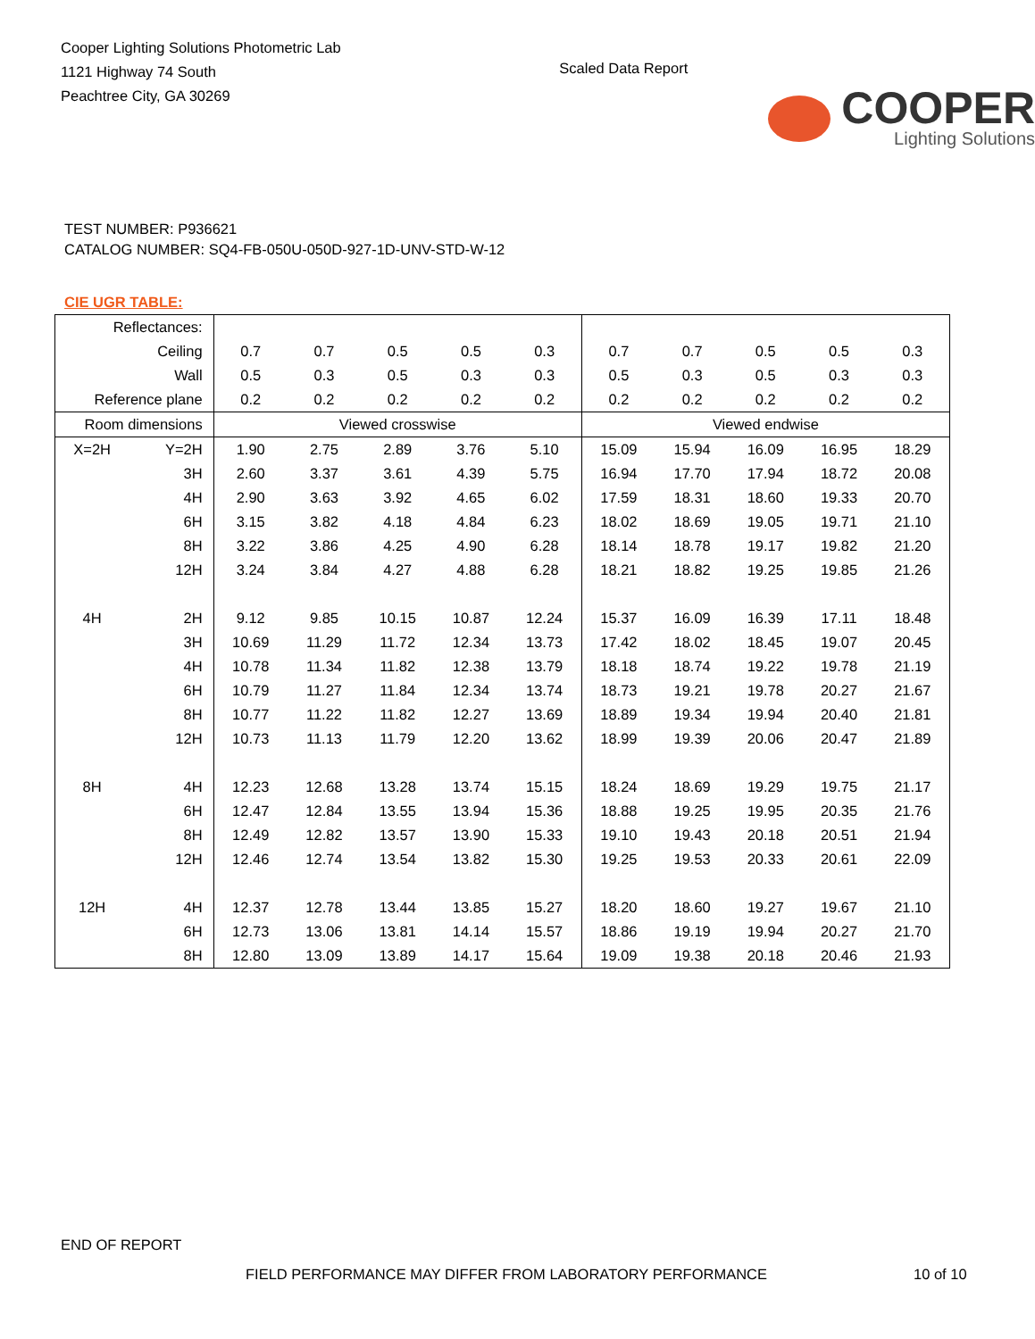Cooper Lighting Solutions Photometric Lab
1121 Highway 74 South
Peachtree City, GA 30269
Scaled Data Report
COOPER
Lighting Solutions
TEST NUMBER: P936621
CATALOG NUMBER: SQ4-FB-050U-050D-927-1D-UNV-STD-W-12
CIE UGR TABLE:
| Reflectances: | | | | | | | | | | | |
| Ceiling | | 0.7 | 0.7 | 0.5 | 0.5 | 0.3 | 0.7 | 0.7 | 0.5 | 0.5 | 0.3 |
| Wall | | 0.5 | 0.3 | 0.5 | 0.3 | 0.3 | 0.5 | 0.3 | 0.5 | 0.3 | 0.3 |
| Reference plane | | 0.2 | 0.2 | 0.2 | 0.2 | 0.2 | 0.2 | 0.2 | 0.2 | 0.2 | 0.2 |
| Room dimensions | | Viewed crosswise | | | | | Viewed endwise | | | | |
| X=2H | Y=2H | 1.90 | 2.75 | 2.89 | 3.76 | 5.10 | 15.09 | 15.94 | 16.09 | 16.95 | 18.29 |
| | 3H | 2.60 | 3.37 | 3.61 | 4.39 | 5.75 | 16.94 | 17.70 | 17.94 | 18.72 | 20.08 |
| | 4H | 2.90 | 3.63 | 3.92 | 4.65 | 6.02 | 17.59 | 18.31 | 18.60 | 19.33 | 20.70 |
| | 6H | 3.15 | 3.82 | 4.18 | 4.84 | 6.23 | 18.02 | 18.69 | 19.05 | 19.71 | 21.10 |
| | 8H | 3.22 | 3.86 | 4.25 | 4.90 | 6.28 | 18.14 | 18.78 | 19.17 | 19.82 | 21.20 |
| | 12H | 3.24 | 3.84 | 4.27 | 4.88 | 6.28 | 18.21 | 18.82 | 19.25 | 19.85 | 21.26 |
| 4H | 2H | 9.12 | 9.85 | 10.15 | 10.87 | 12.24 | 15.37 | 16.09 | 16.39 | 17.11 | 18.48 |
| | 3H | 10.69 | 11.29 | 11.72 | 12.34 | 13.73 | 17.42 | 18.02 | 18.45 | 19.07 | 20.45 |
| | 4H | 10.78 | 11.34 | 11.82 | 12.38 | 13.79 | 18.18 | 18.74 | 19.22 | 19.78 | 21.19 |
| | 6H | 10.79 | 11.27 | 11.84 | 12.34 | 13.74 | 18.73 | 19.21 | 19.78 | 20.27 | 21.67 |
| | 8H | 10.77 | 11.22 | 11.82 | 12.27 | 13.69 | 18.89 | 19.34 | 19.94 | 20.40 | 21.81 |
| | 12H | 10.73 | 11.13 | 11.79 | 12.20 | 13.62 | 18.99 | 19.39 | 20.06 | 20.47 | 21.89 |
| 8H | 4H | 12.23 | 12.68 | 13.28 | 13.74 | 15.15 | 18.24 | 18.69 | 19.29 | 19.75 | 21.17 |
| | 6H | 12.47 | 12.84 | 13.55 | 13.94 | 15.36 | 18.88 | 19.25 | 19.95 | 20.35 | 21.76 |
| | 8H | 12.49 | 12.82 | 13.57 | 13.90 | 15.33 | 19.10 | 19.43 | 20.18 | 20.51 | 21.94 |
| | 12H | 12.46 | 12.74 | 13.54 | 13.82 | 15.30 | 19.25 | 19.53 | 20.33 | 20.61 | 22.09 |
| 12H | 4H | 12.37 | 12.78 | 13.44 | 13.85 | 15.27 | 18.20 | 18.60 | 19.27 | 19.67 | 21.10 |
| | 6H | 12.73 | 13.06 | 13.81 | 14.14 | 15.57 | 18.86 | 19.19 | 19.94 | 20.27 | 21.70 |
| | 8H | 12.80 | 13.09 | 13.89 | 14.17 | 15.64 | 19.09 | 19.38 | 20.18 | 20.46 | 21.93 |
END OF REPORT
FIELD PERFORMANCE MAY DIFFER FROM LABORATORY PERFORMANCE
10 of 10